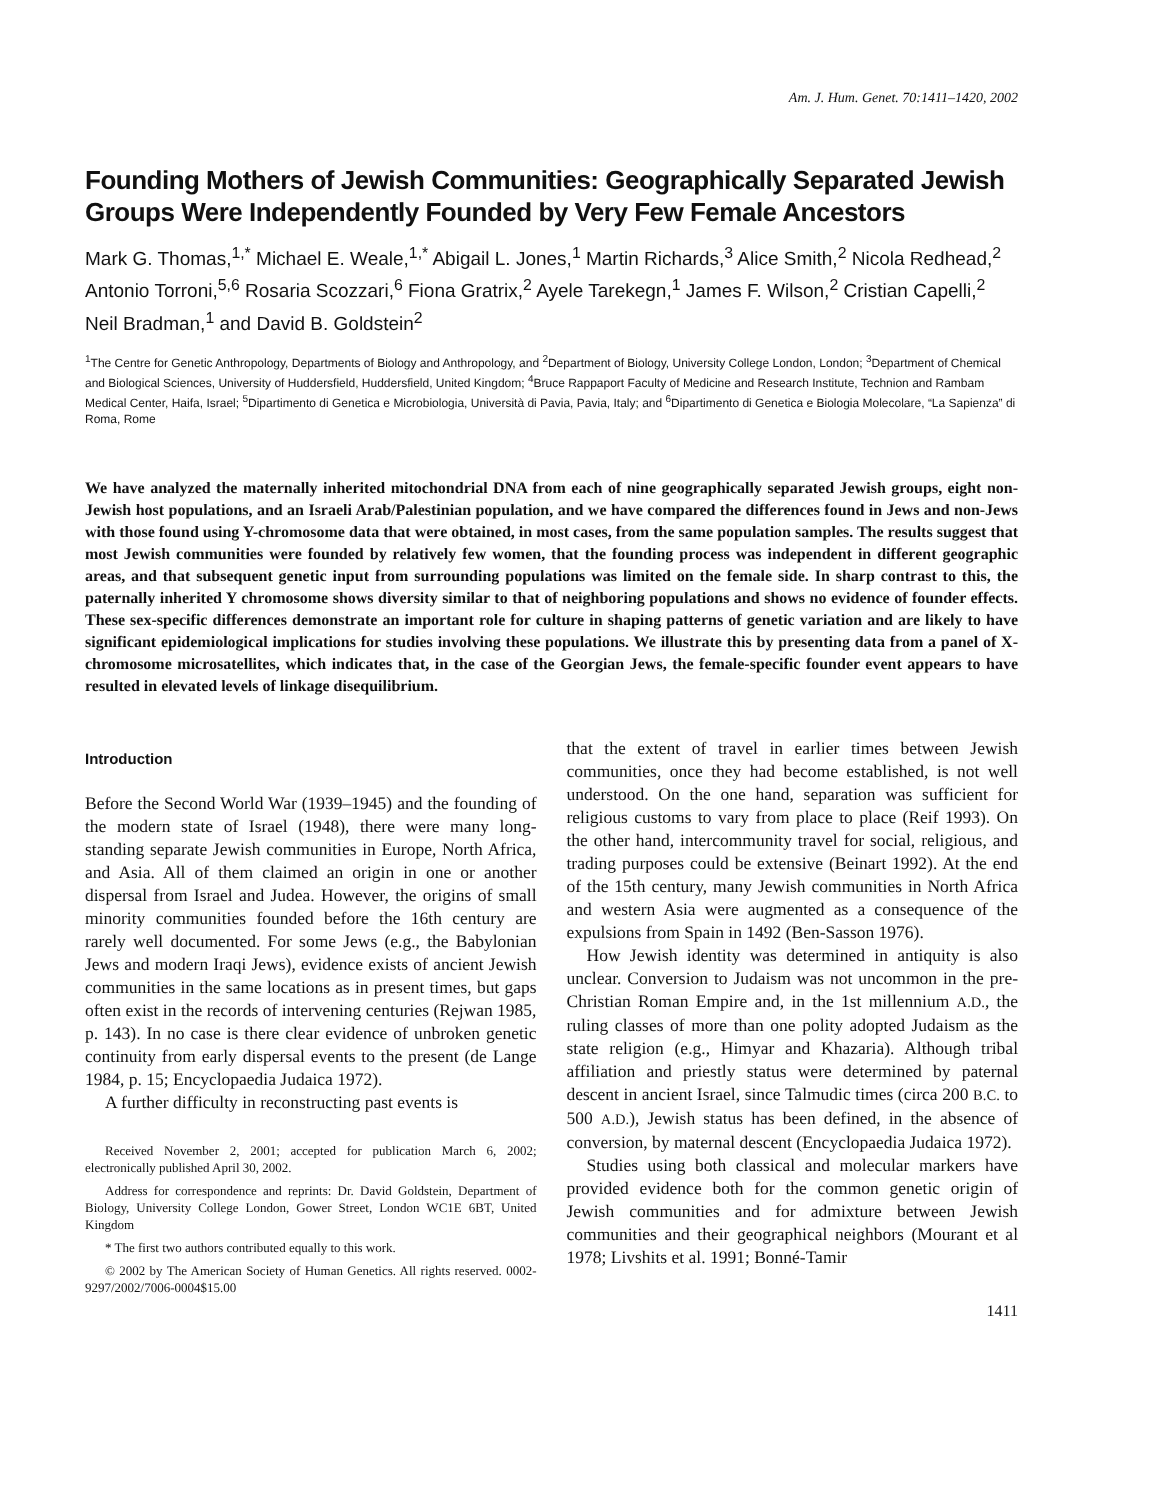Am. J. Hum. Genet. 70:1411–1420, 2002
Founding Mothers of Jewish Communities: Geographically Separated Jewish Groups Were Independently Founded by Very Few Female Ancestors
Mark G. Thomas,<sup>1,*</sup> Michael E. Weale,<sup>1,*</sup> Abigail L. Jones,<sup>1</sup> Martin Richards,<sup>3</sup> Alice Smith,<sup>2</sup> Nicola Redhead,<sup>2</sup> Antonio Torroni,<sup>5,6</sup> Rosaria Scozzari,<sup>6</sup> Fiona Gratrix,<sup>2</sup> Ayele Tarekegn,<sup>1</sup> James F. Wilson,<sup>2</sup> Cristian Capelli,<sup>2</sup> Neil Bradman,<sup>1</sup> and David B. Goldstein<sup>2</sup>
<sup>1</sup> The Centre for Genetic Anthropology, Departments of Biology and Anthropology, and <sup>2</sup>Department of Biology, University College London, London; <sup>3</sup>Department of Chemical and Biological Sciences, University of Huddersfield, Huddersfield, United Kingdom; <sup>4</sup>Bruce Rappaport Faculty of Medicine and Research Institute, Technion and Rambam Medical Center, Haifa, Israel; <sup>5</sup>Dipartimento di Genetica e Microbiologia, Università di Pavia, Pavia, Italy; and <sup>6</sup>Dipartimento di Genetica e Biologia Molecolare, “La Sapienza” di Roma, Rome
We have analyzed the maternally inherited mitochondrial DNA from each of nine geographically separated Jewish groups, eight non-Jewish host populations, and an Israeli Arab/Palestinian population, and we have compared the differences found in Jews and non-Jews with those found using Y-chromosome data that were obtained, in most cases, from the same population samples. The results suggest that most Jewish communities were founded by relatively few women, that the founding process was independent in different geographic areas, and that subsequent genetic input from surrounding populations was limited on the female side. In sharp contrast to this, the paternally inherited Y chromosome shows diversity similar to that of neighboring populations and shows no evidence of founder effects. These sex-specific differences demonstrate an important role for culture in shaping patterns of genetic variation and are likely to have significant epidemiological implications for studies involving these populations. We illustrate this by presenting data from a panel of X-chromosome microsatellites, which indicates that, in the case of the Georgian Jews, the female-specific founder event appears to have resulted in elevated levels of linkage disequilibrium.
Introduction
Before the Second World War (1939–1945) and the founding of the modern state of Israel (1948), there were many long-standing separate Jewish communities in Europe, North Africa, and Asia. All of them claimed an origin in one or another dispersal from Israel and Judea. However, the origins of small minority communities founded before the 16th century are rarely well documented. For some Jews (e.g., the Babylonian Jews and modern Iraqi Jews), evidence exists of ancient Jewish communities in the same locations as in present times, but gaps often exist in the records of intervening centuries (Rejwan 1985, p. 143). In no case is there clear evidence of unbroken genetic continuity from early dispersal events to the present (de Lange 1984, p. 15; Encyclopaedia Judaica 1972).
A further difficulty in reconstructing past events is
Received November 2, 2001; accepted for publication March 6, 2002; electronically published April 30, 2002.
Address for correspondence and reprints: Dr. David Goldstein, Department of Biology, University College London, Gower Street, London WC1E 6BT, United Kingdom
* The first two authors contributed equally to this work.
© 2002 by The American Society of Human Genetics. All rights reserved. 0002-9297/2002/7006-0004$15.00
that the extent of travel in earlier times between Jewish communities, once they had become established, is not well understood. On the one hand, separation was sufficient for religious customs to vary from place to place (Reif 1993). On the other hand, intercommunity travel for social, religious, and trading purposes could be extensive (Beinart 1992). At the end of the 15th century, many Jewish communities in North Africa and western Asia were augmented as a consequence of the expulsions from Spain in 1492 (Ben-Sasson 1976).
How Jewish identity was determined in antiquity is also unclear. Conversion to Judaism was not uncommon in the pre-Christian Roman Empire and, in the 1st millennium A.D., the ruling classes of more than one polity adopted Judaism as the state religion (e.g., Himyar and Khazaria). Although tribal affiliation and priestly status were determined by paternal descent in ancient Israel, since Talmudic times (circa 200 B.C. to 500 A.D.), Jewish status has been defined, in the absence of conversion, by maternal descent (Encyclopaedia Judaica 1972).
Studies using both classical and molecular markers have provided evidence both for the common genetic origin of Jewish communities and for admixture between Jewish communities and their geographical neighbors (Mourant et al 1978; Livshits et al. 1991; Bonné-Tamir
1411